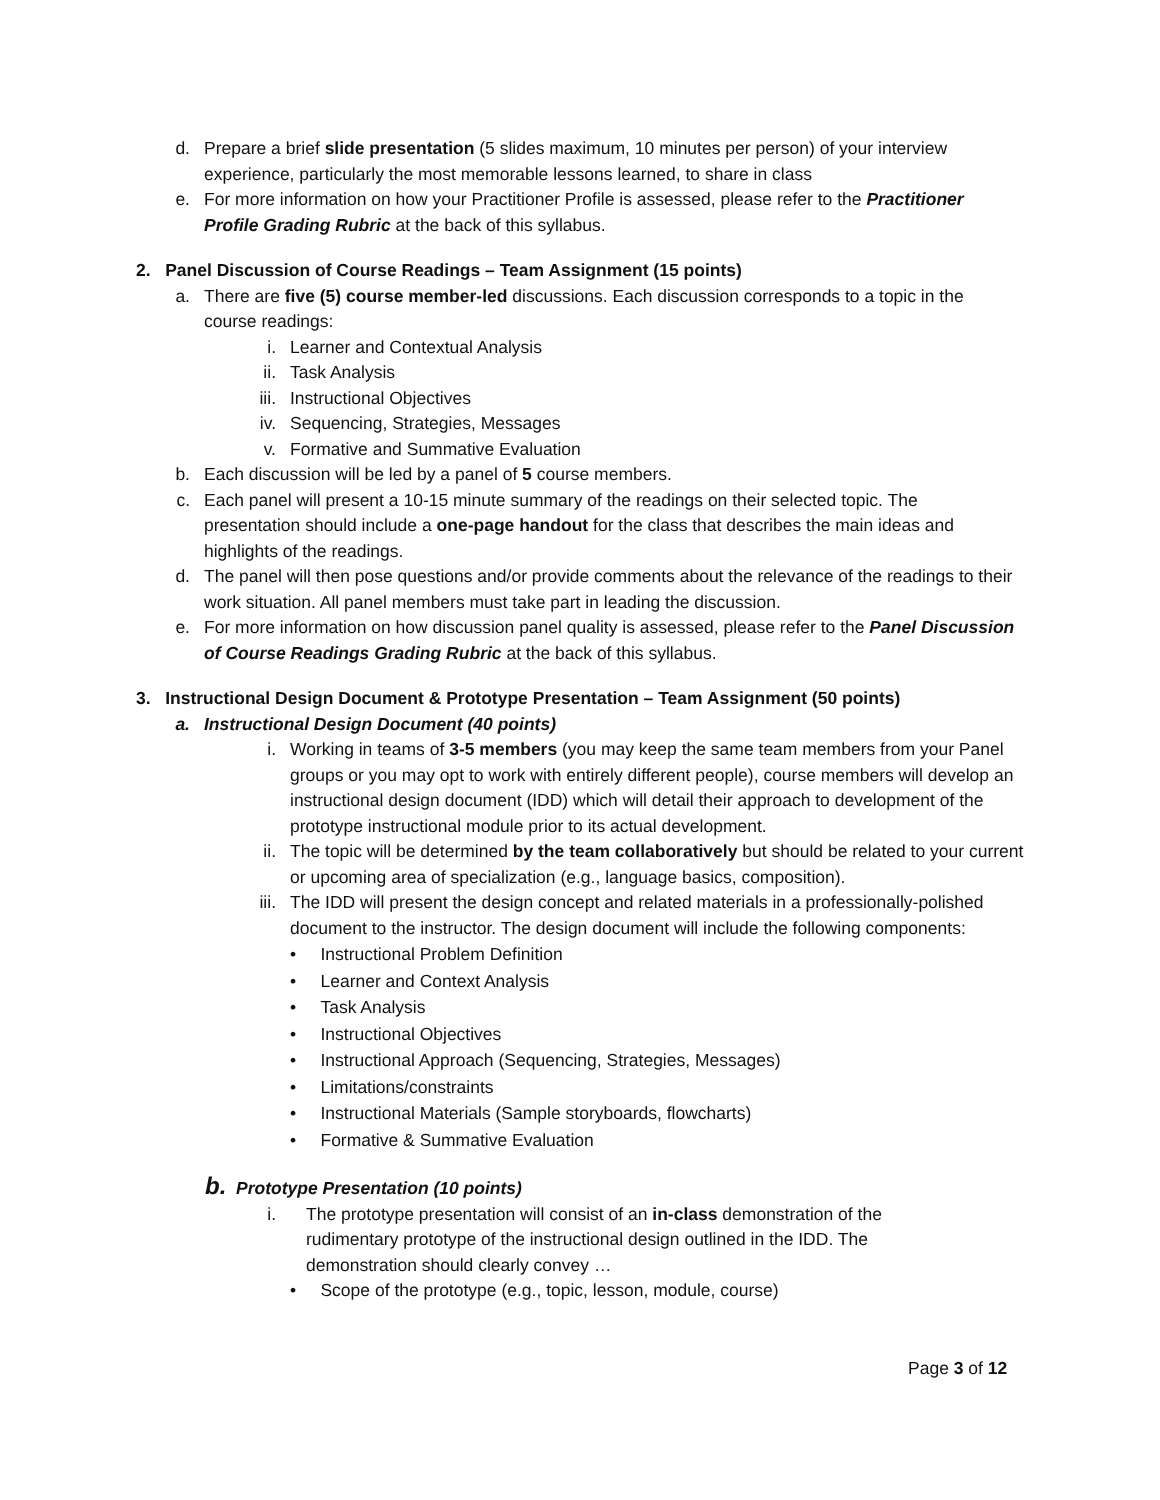d. Prepare a brief slide presentation (5 slides maximum, 10 minutes per person) of your interview experience, particularly the most memorable lessons learned, to share in class
e. For more information on how your Practitioner Profile is assessed, please refer to the Practitioner Profile Grading Rubric at the back of this syllabus.
2. Panel Discussion of Course Readings – Team Assignment (15 points)
a. There are five (5) course member-led discussions. Each discussion corresponds to a topic in the course readings:
i. Learner and Contextual Analysis
ii. Task Analysis
iii. Instructional Objectives
iv. Sequencing, Strategies, Messages
v. Formative and Summative Evaluation
b. Each discussion will be led by a panel of 5 course members.
c. Each panel will present a 10-15 minute summary of the readings on their selected topic. The presentation should include a one-page handout for the class that describes the main ideas and highlights of the readings.
d. The panel will then pose questions and/or provide comments about the relevance of the readings to their work situation. All panel members must take part in leading the discussion.
e. For more information on how discussion panel quality is assessed, please refer to the Panel Discussion of Course Readings Grading Rubric at the back of this syllabus.
3. Instructional Design Document & Prototype Presentation – Team Assignment (50 points)
a. Instructional Design Document (40 points)
i. Working in teams of 3-5 members (you may keep the same team members from your Panel groups or you may opt to work with entirely different people), course members will develop an instructional design document (IDD) which will detail their approach to development of the prototype instructional module prior to its actual development.
ii. The topic will be determined by the team collaboratively but should be related to your current or upcoming area of specialization (e.g., language basics, composition).
iii. The IDD will present the design concept and related materials in a professionally-polished document to the instructor. The design document will include the following components:
• Instructional Problem Definition
• Learner and Context Analysis
• Task Analysis
• Instructional Objectives
• Instructional Approach (Sequencing, Strategies, Messages)
• Limitations/constraints
• Instructional Materials (Sample storyboards, flowcharts)
• Formative & Summative Evaluation
b. Prototype Presentation (10 points)
i. The prototype presentation will consist of an in-class demonstration of the rudimentary prototype of the instructional design outlined in the IDD. The demonstration should clearly convey …
• Scope of the prototype (e.g., topic, lesson, module, course)
Page 3 of 12